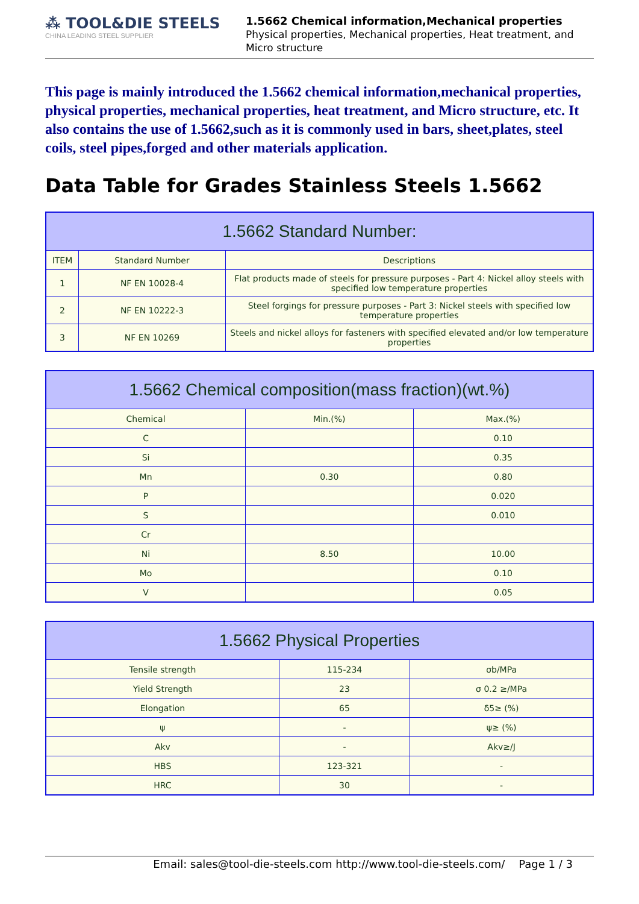⁂ TOOL&DIE STEELS
CHINA LEADING STEEL SUPPLIER
1.5662 Chemical information,Mechanical properties
Physical properties, Mechanical properties, Heat treatment, and Micro structure
This page is mainly introduced the 1.5662 chemical information,mechanical properties, physical properties, mechanical properties, heat treatment, and Micro structure, etc. It also contains the use of 1.5662,such as it is commonly used in bars, sheet,plates, steel coils, steel pipes,forged and other materials application.
Data Table for Grades Stainless Steels 1.5662
| 1.5662 Standard Number: | | |
| --- | --- | --- |
| ITEM | Standard Number | Descriptions |
| 1 | NF EN 10028-4 | Flat products made of steels for pressure purposes - Part 4: Nickel alloy steels with specified low temperature properties |
| 2 | NF EN 10222-3 | Steel forgings for pressure purposes - Part 3: Nickel steels with specified low temperature properties |
| 3 | NF EN 10269 | Steels and nickel alloys for fasteners with specified elevated and/or low temperature properties |
| 1.5662 Chemical composition(mass fraction)(wt.%) | | |
| --- | --- | --- |
| Chemical | Min.(%) | Max.(%) |
| C | | 0.10 |
| Si | | 0.35 |
| Mn | 0.30 | 0.80 |
| P | | 0.020 |
| S | | 0.010 |
| Cr | | |
| Ni | 8.50 | 10.00 |
| Mo | | 0.10 |
| V | | 0.05 |
| 1.5662 Physical Properties | | |
| --- | --- | --- |
| Tensile strength | 115-234 | σb/MPa |
| Yield Strength | 23 | σ 0.2 ≥/MPa |
| Elongation | 65 | δ5≥ (%) |
| ψ | - | ψ≥ (%) |
| Akv | - | Akv≥/J |
| HBS | 123-321 | - |
| HRC | 30 | - |
Email: sales@tool-die-steels.com http://www.tool-die-steels.com/ Page 1 / 3